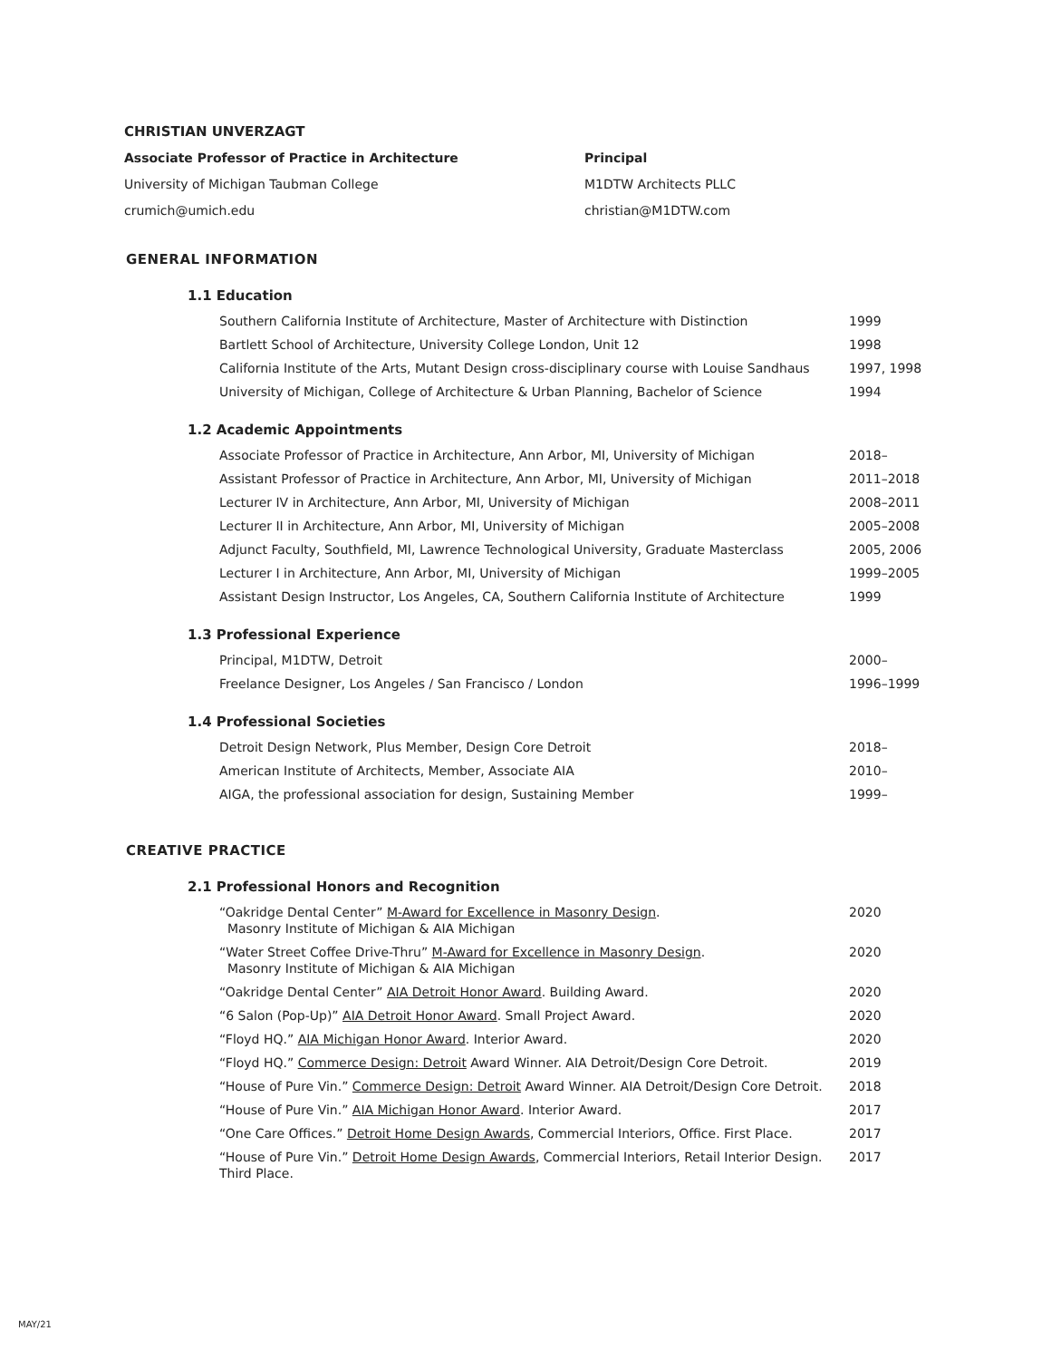CHRISTIAN UNVERZAGT
Associate Professor of Practice in Architecture
University of Michigan Taubman College
crumich@umich.edu
Principal
M1DTW Architects PLLC
christian@M1DTW.com
GENERAL INFORMATION
1.1 Education
| Southern California Institute of Architecture, Master of Architecture with Distinction | 1999 |
| Bartlett School of Architecture, University College London, Unit 12 | 1998 |
| California Institute of the Arts, Mutant Design cross-disciplinary course with Louise Sandhaus | 1997, 1998 |
| University of Michigan, College of Architecture & Urban Planning, Bachelor of Science | 1994 |
1.2 Academic Appointments
| Associate Professor of Practice in Architecture, Ann Arbor, MI, University of Michigan | 2018– |
| Assistant Professor of Practice in Architecture, Ann Arbor, MI, University of Michigan | 2011–2018 |
| Lecturer IV in Architecture, Ann Arbor, MI, University of Michigan | 2008–2011 |
| Lecturer II in Architecture, Ann Arbor, MI, University of Michigan | 2005–2008 |
| Adjunct Faculty, Southfield, MI, Lawrence Technological University, Graduate Masterclass | 2005, 2006 |
| Lecturer I in Architecture, Ann Arbor, MI, University of Michigan | 1999–2005 |
| Assistant Design Instructor, Los Angeles, CA, Southern California Institute of Architecture | 1999 |
1.3 Professional Experience
| Principal, M1DTW, Detroit | 2000– |
| Freelance Designer, Los Angeles / San Francisco / London | 1996–1999 |
1.4 Professional Societies
| Detroit Design Network, Plus Member, Design Core Detroit | 2018– |
| American Institute of Architects, Member, Associate AIA | 2010– |
| AIGA, the professional association for design, Sustaining Member | 1999– |
CREATIVE PRACTICE
2.1 Professional Honors and Recognition
| “Oakridge Dental Center” M-Award for Excellence in Masonry Design . Masonry Institute of Michigan & AIA Michigan | 2020 |
| “Water Street Coffee Drive-Thru” M-Award for Excellence in Masonry Design . Masonry Institute of Michigan & AIA Michigan | 2020 |
| “Oakridge Dental Center” AIA Detroit Honor Award . Building Award. | 2020 |
| “6 Salon (Pop-Up)” AIA Detroit Honor Award . Small Project Award. | 2020 |
| “Floyd HQ.” AIA Michigan Honor Award . Interior Award. | 2020 |
| “Floyd HQ.” Commerce Design: Detroit Award Winner. AIA Detroit/Design Core Detroit. | 2019 |
| “House of Pure Vin.” Commerce Design: Detroit Award Winner. AIA Detroit/Design Core Detroit. | 2018 |
| “House of Pure Vin.” AIA Michigan Honor Award . Interior Award. | 2017 |
| “One Care Offices.” Detroit Home Design Awards , Commercial Interiors, Office. First Place. | 2017 |
| “House of Pure Vin.” Detroit Home Design Awards , Commercial Interiors, Retail Interior Design. Third Place. | 2017 |
MAY/21